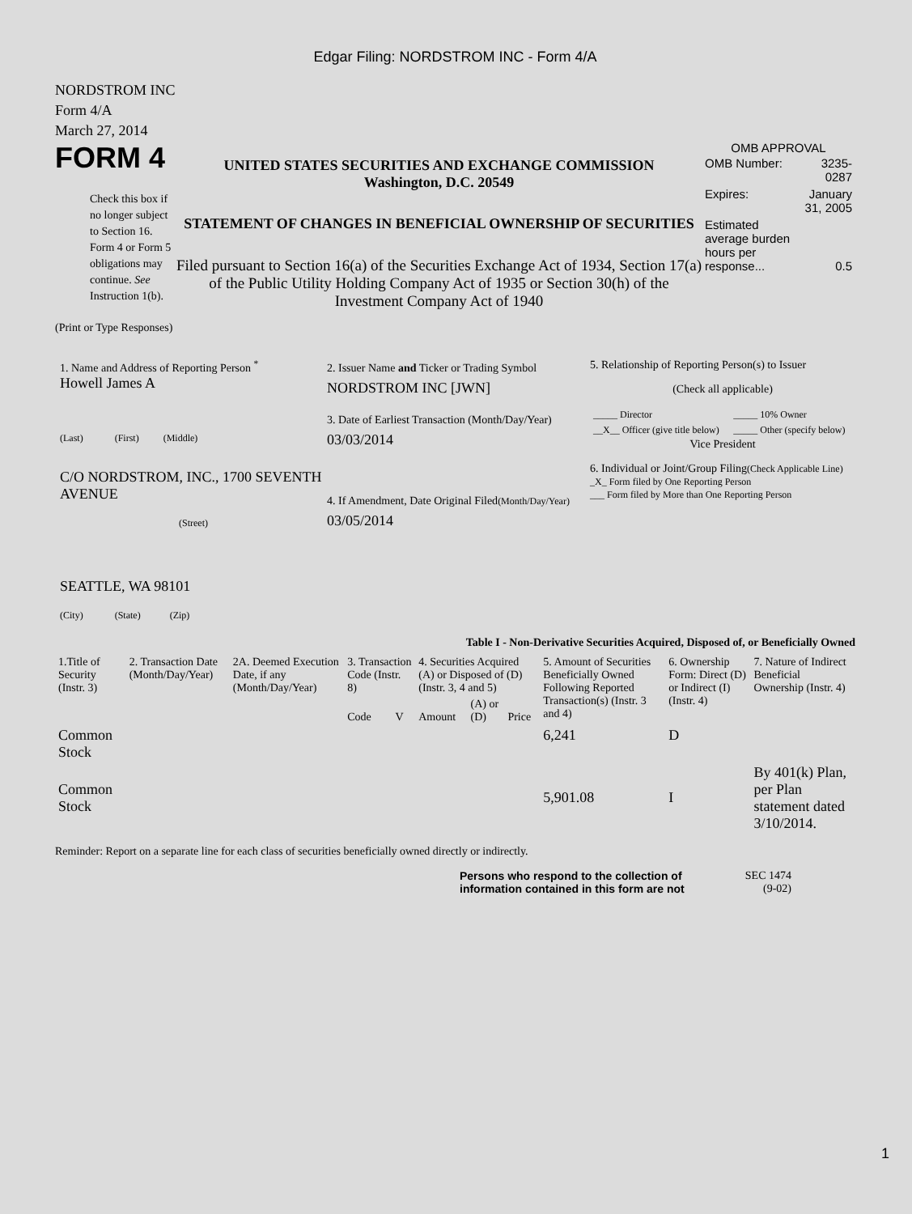Edgar Filing: NORDSTROM INC - Form 4/A
NORDSTROM INC
Form 4/A
March 27, 2014
FORM 4
Check this box if no longer subject to Section 16. Form 4 or Form 5 obligations may continue. See Instruction 1(b).
UNITED STATES SECURITIES AND EXCHANGE COMMISSION
Washington, D.C. 20549
STATEMENT OF CHANGES IN BENEFICIAL OWNERSHIP OF SECURITIES
Filed pursuant to Section 16(a) of the Securities Exchange Act of 1934, Section 17(a) of the Public Utility Holding Company Act of 1935 or Section 30(h) of the Investment Company Act of 1940
OMB APPROVAL
| OMB Number: | 3235-0287 |
| Expires: | January 31, 2005 |
| Estimated average burden hours per response... | 0.5 |
(Print or Type Responses)
1. Name and Address of Reporting Person <sup>*</sup>
Howell James A
(Last) (First) (Middle)
C/O NORDSTROM, INC., 1700 SEVENTH AVENUE
(Street)
SEATTLE, WA 98101
(City) (State) (Zip)
2. Issuer Name and Ticker or Trading Symbol
NORDSTROM INC [JWN]
3. Date of Earliest Transaction (Month/Day/Year)
03/03/2014
4. If Amendment, Date Original Filed(Month/Day/Year)
03/05/2014
5. Relationship of Reporting Person(s) to Issuer
(Check all applicable)
| _____ Director | _____ 10% Owner |
| __X__ Officer (give title below) | _____ Other (specify below) |
Vice President
6. Individual or Joint/Group Filing(Check Applicable Line)
_X_ Form filed by One Reporting Person
___ Form filed by More than One Reporting Person
Table I - Non-Derivative Securities Acquired, Disposed of, or Beneficially Owned
| 1.Title of Security (Instr. 3) | 2. Transaction Date (Month/Day/Year) | 2A. Deemed Execution Date, if any (Month/Day/Year) | 3. Transaction Code (Instr. 8) | | 4. Securities Acquired (A) or Disposed of (D) (Instr. 3, 4 and 5) | | | 5. Amount of Securities Beneficially Owned Following Reported Transaction(s) (Instr. 3 and 4) | 6. Ownership Form: Direct (D) or Indirect (I) (Instr. 4) | 7. Nature of Indirect Beneficial Ownership (Instr. 4) |
| --- | --- | --- | --- | --- | --- | --- | --- | --- | --- | --- |
| | | | Code | V | Amount | (A) or (D) | Price | | | |
| Common Stock | | | | | | | | 6,241 | D | |
| Common Stock | | | | | | | | 5,901.08 | I | By 401(k) Plan, per Plan statement dated 3/10/2014. |
Reminder: Report on a separate line for each class of securities beneficially owned directly or indirectly.
Persons who respond to the collection of information contained in this form are not
SEC 1474 (9-02)
1